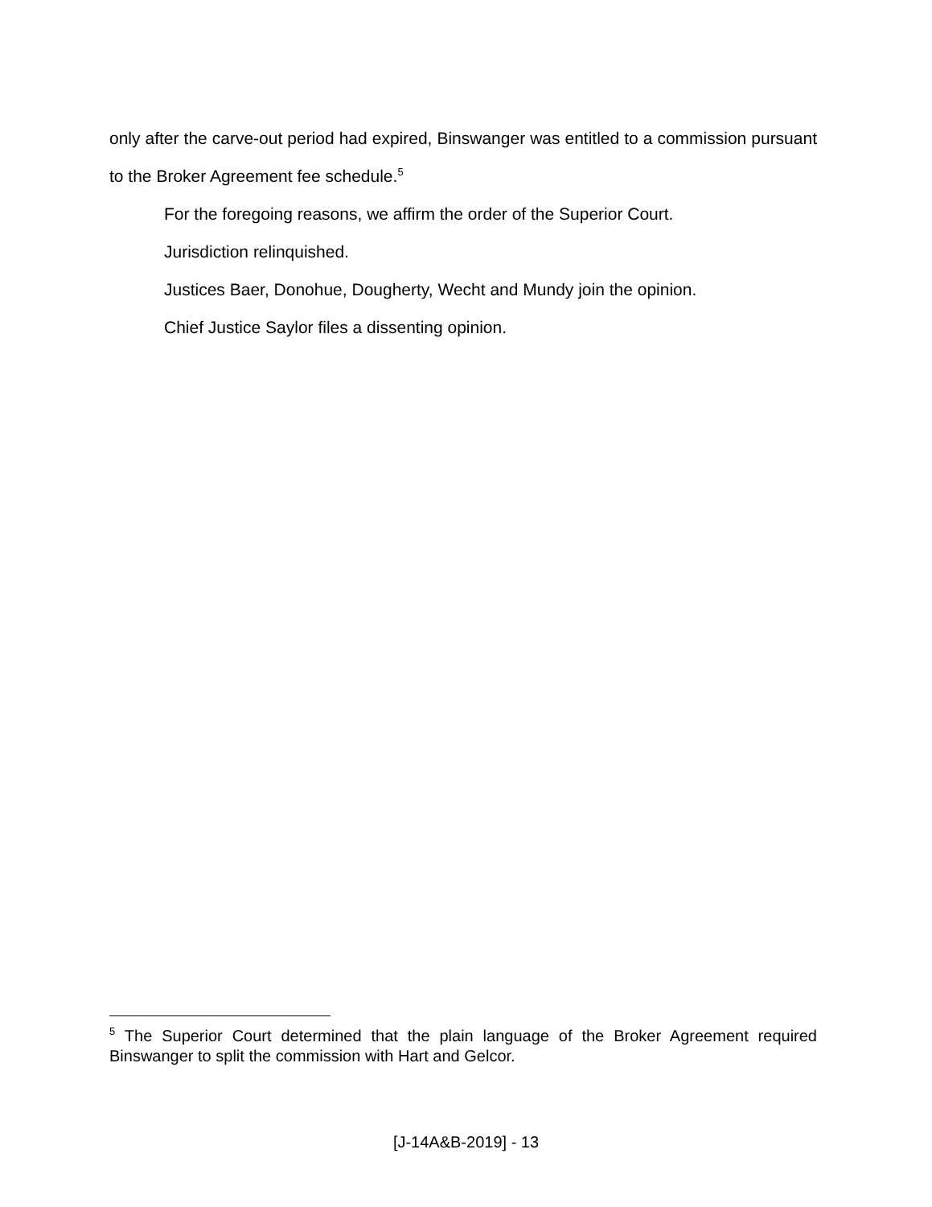only after the carve-out period had expired, Binswanger was entitled to a commission pursuant to the Broker Agreement fee schedule.<sup>5</sup>
For the foregoing reasons, we affirm the order of the Superior Court.
Jurisdiction relinquished.
Justices Baer, Donohue, Dougherty, Wecht and Mundy join the opinion.
Chief Justice Saylor files a dissenting opinion.
<sup>5</sup> The Superior Court determined that the plain language of the Broker Agreement required Binswanger to split the commission with Hart and Gelcor.
[J-14A&B-2019] - 13